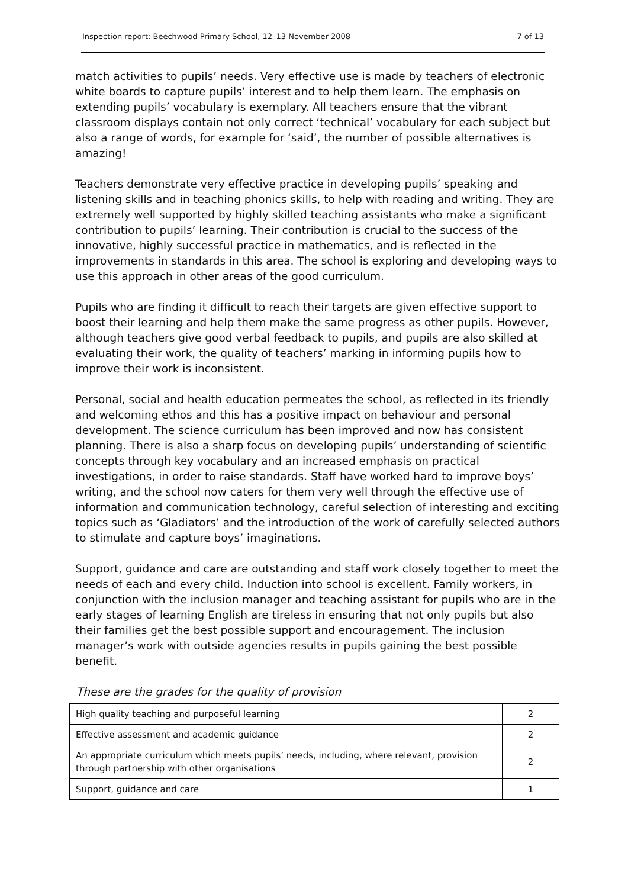Inspection report: Beechwood Primary School, 12–13 November 2008 7 of 13
match activities to pupils’ needs. Very effective use is made by teachers of electronic white boards to capture pupils’ interest and to help them learn. The emphasis on extending pupils’ vocabulary is exemplary. All teachers ensure that the vibrant classroom displays contain not only correct ‘technical’ vocabulary for each subject but also a range of words, for example for ‘said’, the number of possible alternatives is amazing!
Teachers demonstrate very effective practice in developing pupils’ speaking and listening skills and in teaching phonics skills, to help with reading and writing. They are extremely well supported by highly skilled teaching assistants who make a significant contribution to pupils’ learning. Their contribution is crucial to the success of the innovative, highly successful practice in mathematics, and is reflected in the improvements in standards in this area. The school is exploring and developing ways to use this approach in other areas of the good curriculum.
Pupils who are finding it difficult to reach their targets are given effective support to boost their learning and help them make the same progress as other pupils. However, although teachers give good verbal feedback to pupils, and pupils are also skilled at evaluating their work, the quality of teachers’ marking in informing pupils how to improve their work is inconsistent.
Personal, social and health education permeates the school, as reflected in its friendly and welcoming ethos and this has a positive impact on behaviour and personal development. The science curriculum has been improved and now has consistent planning. There is also a sharp focus on developing pupils’ understanding of scientific concepts through key vocabulary and an increased emphasis on practical investigations, in order to raise standards. Staff have worked hard to improve boys’ writing, and the school now caters for them very well through the effective use of information and communication technology, careful selection of interesting and exciting topics such as ‘Gladiators’ and the introduction of the work of carefully selected authors to stimulate and capture boys’ imaginations.
Support, guidance and care are outstanding and staff work closely together to meet the needs of each and every child. Induction into school is excellent. Family workers, in conjunction with the inclusion manager and teaching assistant for pupils who are in the early stages of learning English are tireless in ensuring that not only pupils but also their families get the best possible support and encouragement. The inclusion manager’s work with outside agencies results in pupils gaining the best possible benefit.
These are the grades for the quality of provision
| High quality teaching and purposeful learning | 2 |
| Effective assessment and academic guidance | 2 |
| An appropriate curriculum which meets pupils’ needs, including, where relevant, provision through partnership with other organisations | 2 |
| Support, guidance and care | 1 |